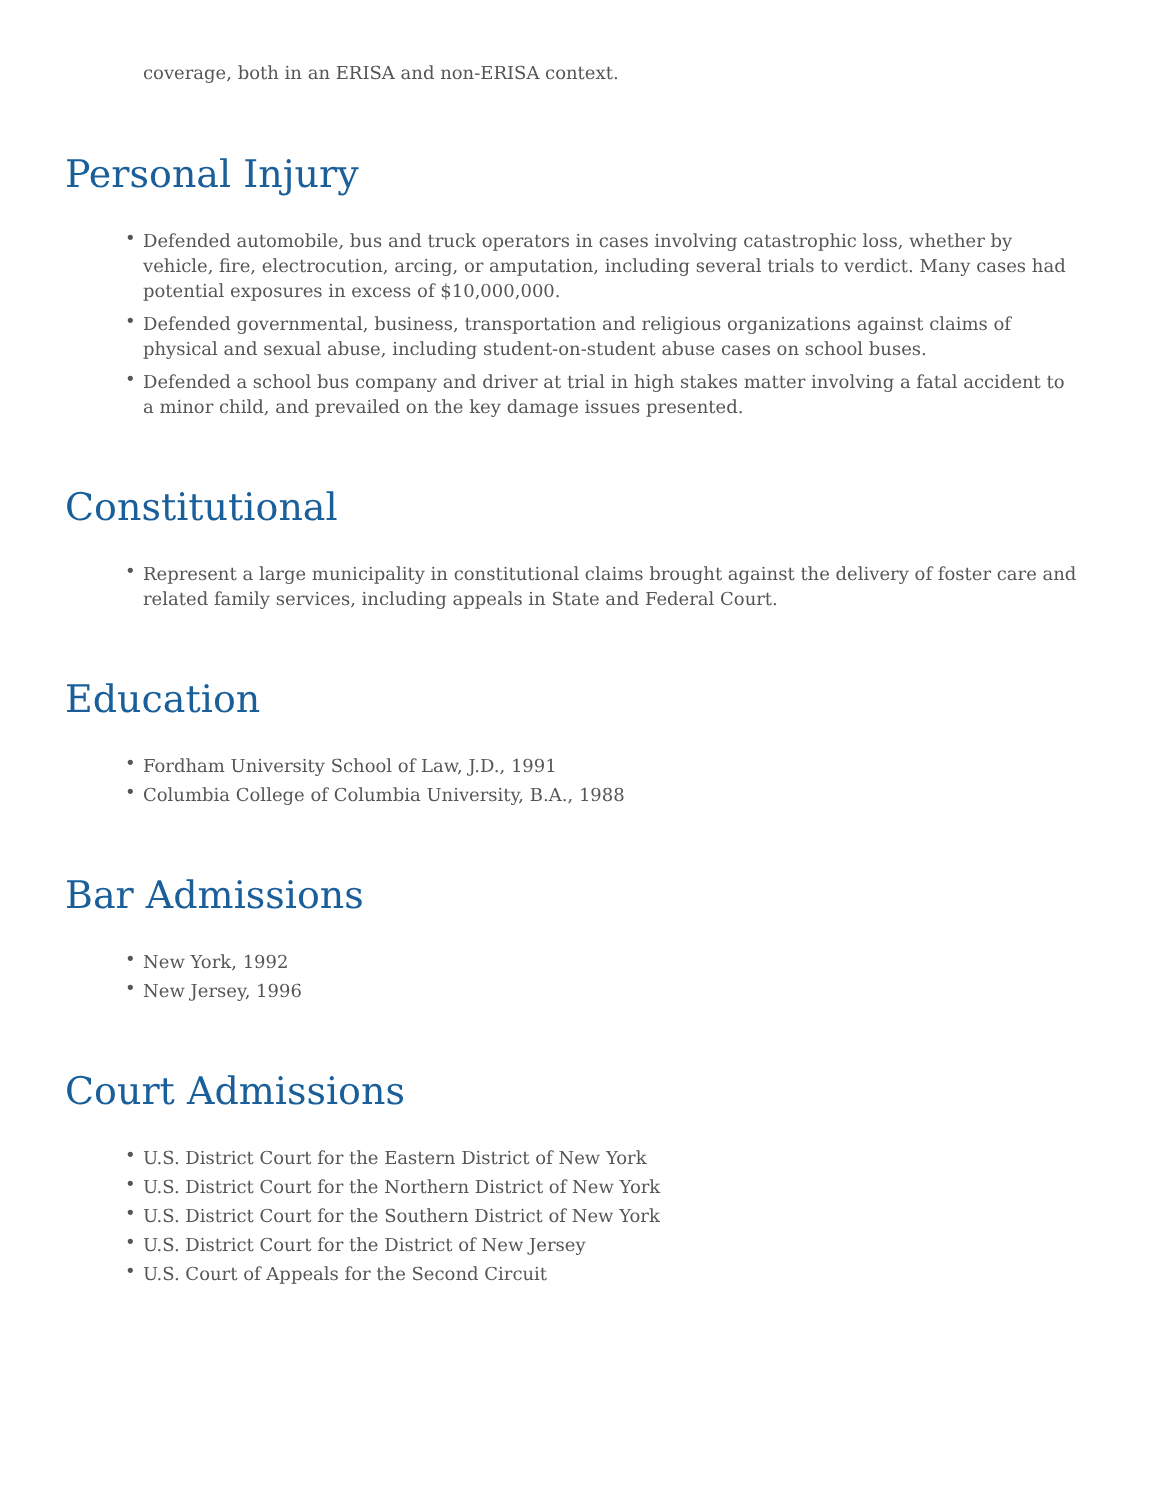coverage, both in an ERISA and non-ERISA context.
Personal Injury
• Defended automobile, bus and truck operators in cases involving catastrophic loss, whether by vehicle, fire, electrocution, arcing, or amputation, including several trials to verdict. Many cases had potential exposures in excess of $10,000,000.
• Defended governmental, business, transportation and religious organizations against claims of physical and sexual abuse, including student-on-student abuse cases on school buses.
• Defended a school bus company and driver at trial in high stakes matter involving a fatal accident to a minor child, and prevailed on the key damage issues presented.
Constitutional
• Represent a large municipality in constitutional claims brought against the delivery of foster care and related family services, including appeals in State and Federal Court.
Education
• Fordham University School of Law, J.D., 1991
• Columbia College of Columbia University, B.A., 1988
Bar Admissions
• New York, 1992
• New Jersey, 1996
Court Admissions
• U.S. District Court for the Eastern District of New York
• U.S. District Court for the Northern District of New York
• U.S. District Court for the Southern District of New York
• U.S. District Court for the District of New Jersey
• U.S. Court of Appeals for the Second Circuit